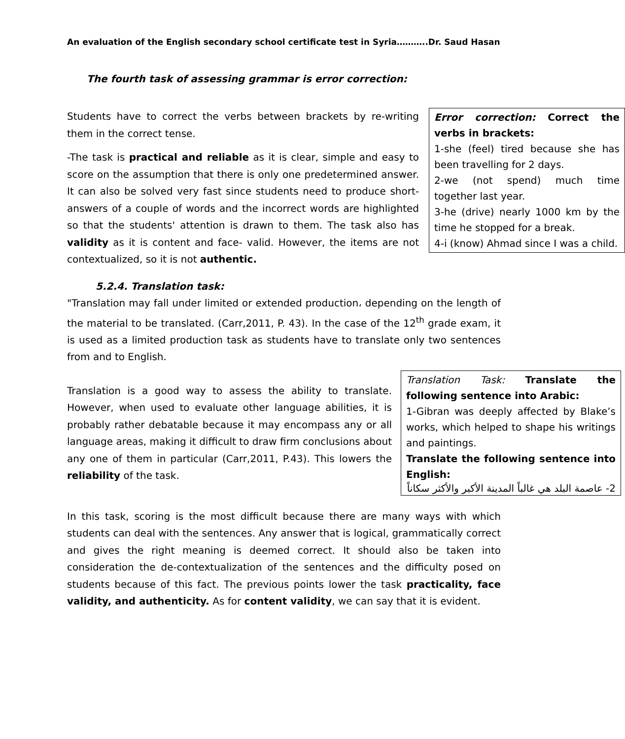An evaluation of the English secondary school certificate test in Syria………..Dr. Saud Hasan
The fourth task of assessing grammar is error correction:
Error correction: Correct the verbs in brackets:
1-she (feel) tired because she has been travelling for 2 days.
2-we (not spend) much time together last year.
3-he (drive) nearly 1000 km by the time he stopped for a break.
4-i (know) Ahmad since I was a child.
Students have to correct the verbs between brackets by re-writing them in the correct tense.
-The task is practical and reliable as it is clear, simple and easy to score on the assumption that there is only one predetermined answer. It can also be solved very fast since students need to produce short-answers of a couple of words and the incorrect words are highlighted so that the students' attention is drawn to them. The task also has validity as it is content and face- valid. However, the items are not contextualized, so it is not authentic.
5.2.4. Translation task:
"Translation may fall under limited or extended production، depending on the length of the material to be translated. (Carr,2011, P. 43). In the case of the 12<sup>th</sup> grade exam, it is used as a limited production task as students have to translate only two sentences from and to English.
Translation Task: Translate the following sentence into Arabic:
1-Gibran was deeply affected by Blake’s works, which helped to shape his writings and paintings.
Translate the following sentence into English:
2- عاصمة البلد هي غالباً المدينة الأكبر والأكثر سكاناً
Translation is a good way to assess the ability to translate. However, when used to evaluate other language abilities, it is probably rather debatable because it may encompass any or all language areas, making it difficult to draw firm conclusions about any one of them in particular (Carr,2011, P.43). This lowers the reliability of the task.
In this task, scoring is the most difficult because there are many ways with which students can deal with the sentences. Any answer that is logical, grammatically correct and gives the right meaning is deemed correct. It should also be taken into consideration the de-contextualization of the sentences and the difficulty posed on students because of this fact. The previous points lower the task practicality, face validity, and authenticity. As for content validity, we can say that it is evident.